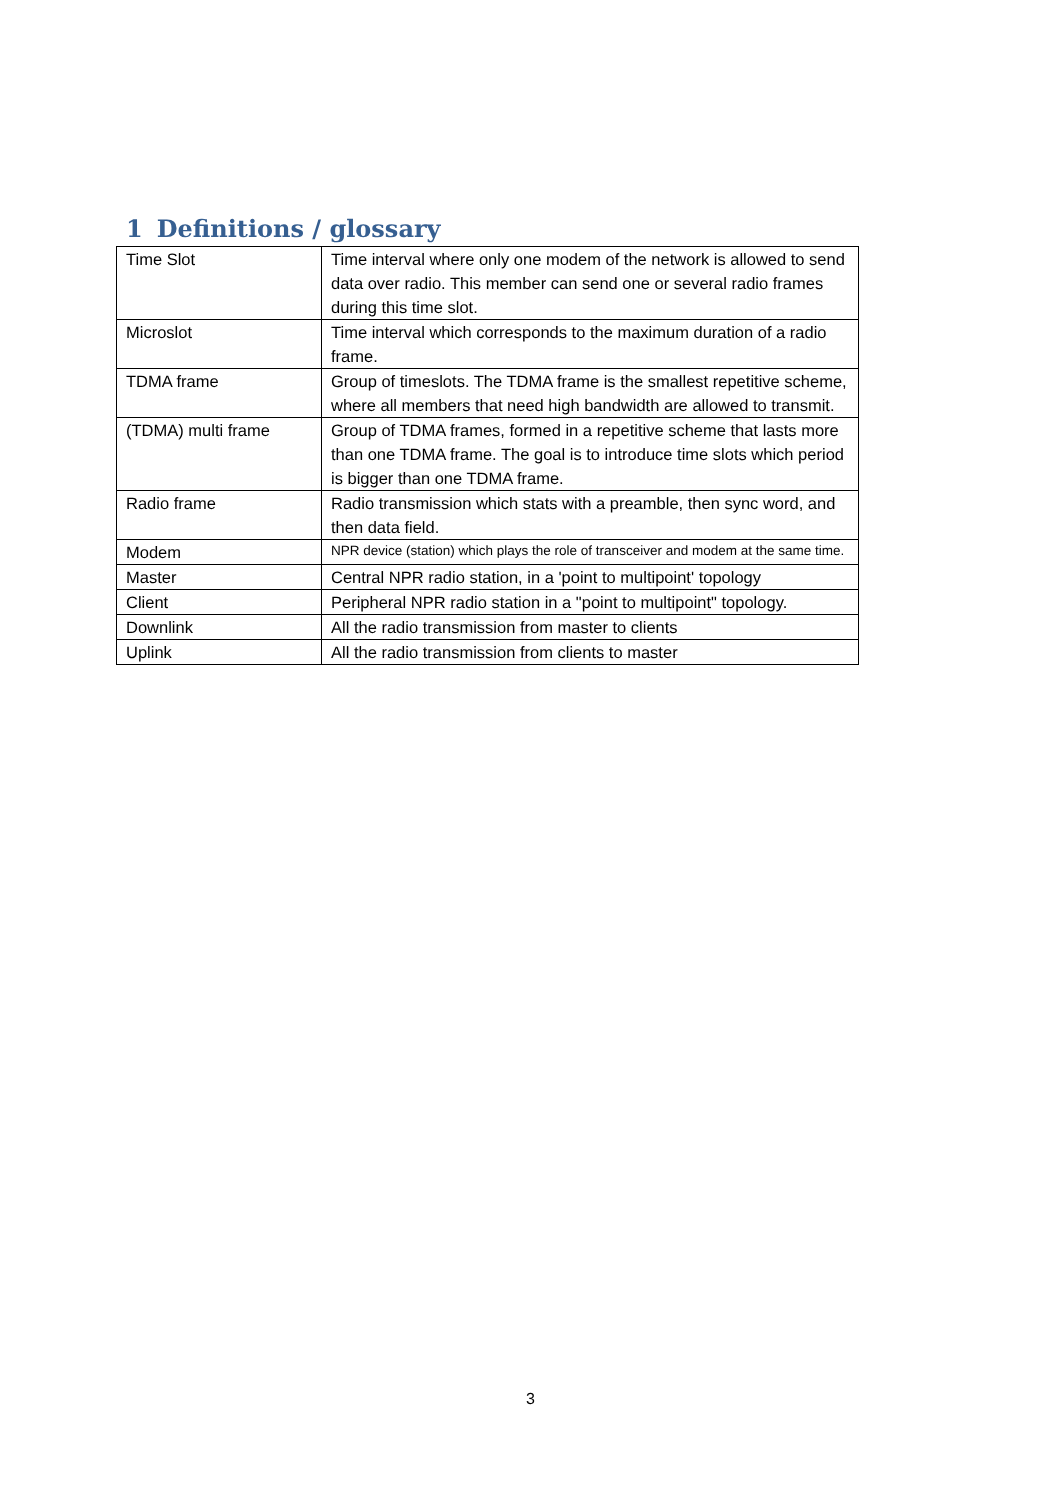1 Definitions / glossary
| Time Slot | Time interval where only one modem of the network is allowed to send data over radio. This member can send one or several radio frames during this time slot. |
| Microslot | Time interval which corresponds to the maximum duration of a radio frame. |
| TDMA frame | Group of timeslots. The TDMA frame is the smallest repetitive scheme, where all members that need high bandwidth are allowed to transmit. |
| (TDMA) multi frame | Group of TDMA frames, formed in a repetitive scheme that lasts more than one TDMA frame. The goal is to introduce time slots which period is bigger than one TDMA frame. |
| Radio frame | Radio transmission which stats with a preamble, then sync word, and then data field. |
| Modem | NPR device (station) which plays the role of transceiver and modem at the same time. |
| Master | Central NPR radio station, in a 'point to multipoint' topology |
| Client | Peripheral NPR radio station in a "point to multipoint" topology. |
| Downlink | All the radio transmission from master to clients |
| Uplink | All the radio transmission from clients to master |
3